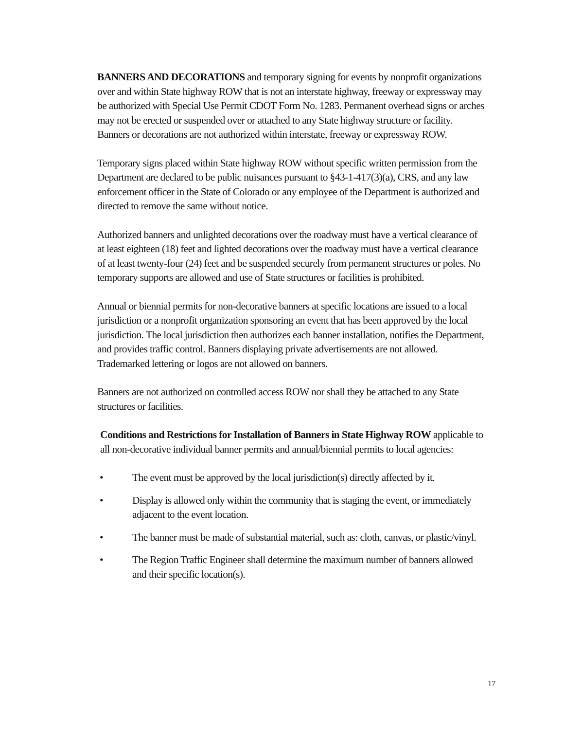BANNERS AND DECORATIONS and temporary signing for events by nonprofit organizations over and within State highway ROW that is not an interstate highway, freeway or expressway may be authorized with Special Use Permit CDOT Form No. 1283. Permanent overhead signs or arches may not be erected or suspended over or attached to any State highway structure or facility. Banners or decorations are not authorized within interstate, freeway or expressway ROW.
Temporary signs placed within State highway ROW without specific written permission from the Department are declared to be public nuisances pursuant to §43-1-417(3)(a), CRS, and any law enforcement officer in the State of Colorado or any employee of the Department is authorized and directed to remove the same without notice.
Authorized banners and unlighted decorations over the roadway must have a vertical clearance of at least eighteen (18) feet and lighted decorations over the roadway must have a vertical clearance of at least twenty-four (24) feet and be suspended securely from permanent structures or poles. No temporary supports are allowed and use of State structures or facilities is prohibited.
Annual or biennial permits for non-decorative banners at specific locations are issued to a local jurisdiction or a nonprofit organization sponsoring an event that has been approved by the local jurisdiction. The local jurisdiction then authorizes each banner installation, notifies the Department, and provides traffic control. Banners displaying private advertisements are not allowed. Trademarked lettering or logos are not allowed on banners.
Banners are not authorized on controlled access ROW nor shall they be attached to any State structures or facilities.
Conditions and Restrictions for Installation of Banners in State Highway ROW applicable to all non-decorative individual banner permits and annual/biennial permits to local agencies:
• The event must be approved by the local jurisdiction(s) directly affected by it.
• Display is allowed only within the community that is staging the event, or immediately adjacent to the event location.
• The banner must be made of substantial material, such as: cloth, canvas, or plastic/vinyl.
• The Region Traffic Engineer shall determine the maximum number of banners allowed and their specific location(s).
17